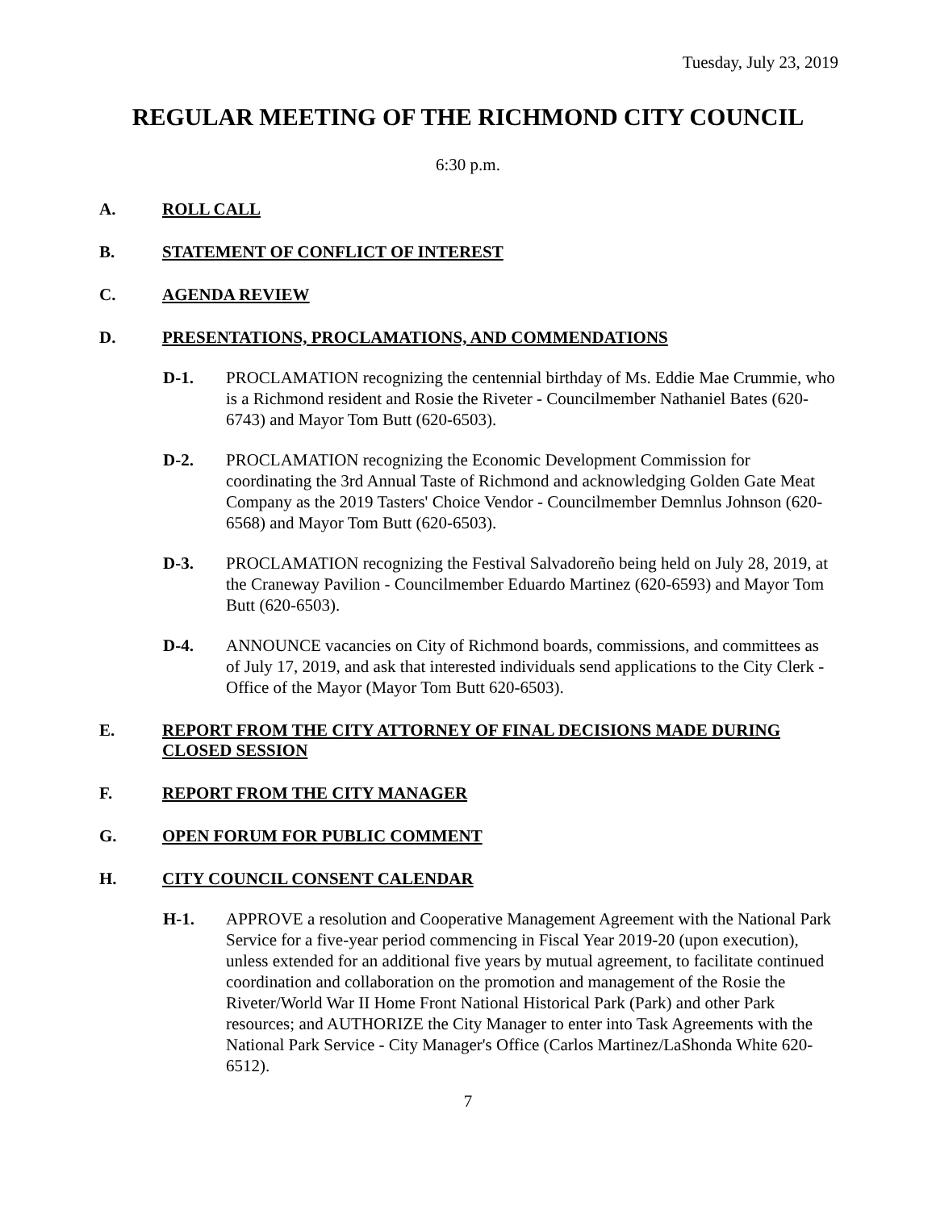Tuesday, July 23, 2019
REGULAR MEETING OF THE RICHMOND CITY COUNCIL
6:30 p.m.
A. ROLL CALL
B. STATEMENT OF CONFLICT OF INTEREST
C. AGENDA REVIEW
D. PRESENTATIONS, PROCLAMATIONS, AND COMMENDATIONS
D-1. PROCLAMATION recognizing the centennial birthday of Ms. Eddie Mae Crummie, who is a Richmond resident and Rosie the Riveter - Councilmember Nathaniel Bates (620-6743) and Mayor Tom Butt (620-6503).
D-2. PROCLAMATION recognizing the Economic Development Commission for coordinating the 3rd Annual Taste of Richmond and acknowledging Golden Gate Meat Company as the 2019 Tasters' Choice Vendor - Councilmember Demnlus Johnson (620-6568) and Mayor Tom Butt (620-6503).
D-3. PROCLAMATION recognizing the Festival Salvadoreño being held on July 28, 2019, at the Craneway Pavilion - Councilmember Eduardo Martinez (620-6593) and Mayor Tom Butt (620-6503).
D-4. ANNOUNCE vacancies on City of Richmond boards, commissions, and committees as of July 17, 2019, and ask that interested individuals send applications to the City Clerk - Office of the Mayor (Mayor Tom Butt 620-6503).
E. REPORT FROM THE CITY ATTORNEY OF FINAL DECISIONS MADE DURING CLOSED SESSION
F. REPORT FROM THE CITY MANAGER
G. OPEN FORUM FOR PUBLIC COMMENT
H. CITY COUNCIL CONSENT CALENDAR
H-1. APPROVE a resolution and Cooperative Management Agreement with the National Park Service for a five-year period commencing in Fiscal Year 2019-20 (upon execution), unless extended for an additional five years by mutual agreement, to facilitate continued coordination and collaboration on the promotion and management of the Rosie the Riveter/World War II Home Front National Historical Park (Park) and other Park resources; and AUTHORIZE the City Manager to enter into Task Agreements with the National Park Service - City Manager's Office (Carlos Martinez/LaShonda White 620-6512).
7